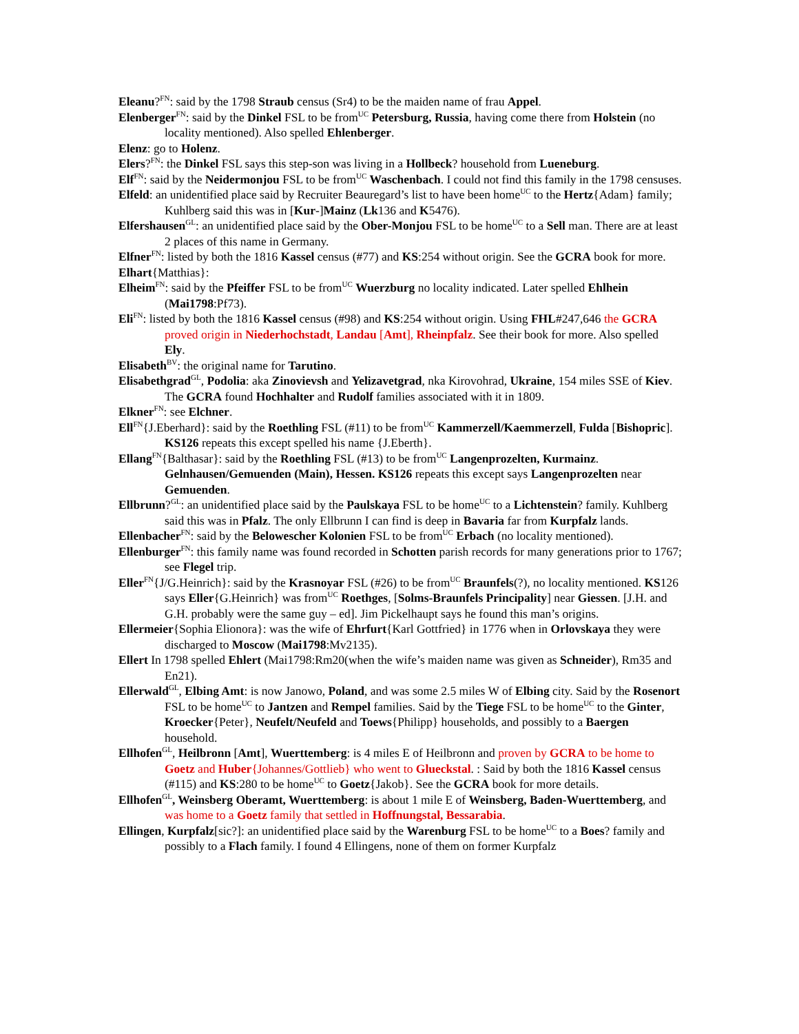Eleanu?<sup>FN</sup>: said by the 1798 Straub census (Sr4) to be the maiden name of frau Appel.
Elenberger<sup>FN</sup>: said by the Dinkel FSL to be from<sup>UC</sup> Petersburg, Russia, having come there from Holstein (no locality mentioned). Also spelled Ehlenberger.
Elenz: go to Holenz.
Elers?<sup>FN</sup>: the Dinkel FSL says this step-son was living in a Hollbeck? household from Lueneburg.
Elf<sup>FN</sup>: said by the Neidermonjou FSL to be from<sup>UC</sup> Waschenbach. I could not find this family in the 1798 censuses.
Elfeld: an unidentified place said by Recruiter Beauregard’s list to have been home<sup>UC</sup> to the Hertz{Adam} family; Kuhlberg said this was in [Kur-]Mainz (Lk136 and K5476).
Elfershausen<sup>GL</sup>: an unidentified place said by the Ober-Monjou FSL to be home<sup>UC</sup> to a Sell man. There are at least 2 places of this name in Germany.
Elfner<sup>FN</sup>: listed by both the 1816 Kassel census (#77) and KS:254 without origin. See the GCRA book for more.
Elhart{Matthias}:
Elheim<sup>FN</sup>: said by the Pfeiffer FSL to be from<sup>UC</sup> Wuerzburg no locality indicated. Later spelled Ehlhein (Mai1798:Pf73).
Eli<sup>FN</sup>: listed by both the 1816 Kassel census (#98) and KS:254 without origin. Using FHL#247,646 the GCRA proved origin in Niederhochstadt, Landau [Amt], Rheinpfalz. See their book for more. Also spelled Ely.
Elisabeth<sup>BV</sup>: the original name for Tarutino.
Elisabethgrad<sup>GL</sup>, Podolia: aka Zinovievsh and Yelizavetgrad, nka Kirovohrad, Ukraine, 154 miles SSE of Kiev. The GCRA found Hochhalter and Rudolf families associated with it in 1809.
Elkner<sup>FN</sup>: see Elchner.
Ell<sup>FN</sup>{J.Eberhard}: said by the Roethling FSL (#11) to be from<sup>UC</sup> Kammerzell/Kaemmerzell, Fulda [Bishopric]. KS126 repeats this except spelled his name {J.Eberth}.
Ellang<sup>FN</sup>{Balthasar}: said by the Roethling FSL (#13) to be from<sup>UC</sup> Langenprozelten, Kurmainz. Gelnhausen/Gemuenden (Main), Hessen. KS126 repeats this except says Langenprozelten near Gemuenden.
Ellbrunn?<sup>GL</sup>: an unidentified place said by the Paulskaya FSL to be home<sup>UC</sup> to a Lichtenstein? family. Kuhlberg said this was in Pfalz. The only Ellbrunn I can find is deep in Bavaria far from Kurpfalz lands.
Ellenbacher<sup>FN</sup>: said by the Belowescher Kolonien FSL to be from<sup>UC</sup> Erbach (no locality mentioned).
Ellenburger<sup>FN</sup>: this family name was found recorded in Schotten parish records for many generations prior to 1767; see Flegel trip.
Eller<sup>FN</sup>{J/G.Heinrich}: said by the Krasnoyar FSL (#26) to be from<sup>UC</sup> Braunfels(?), no locality mentioned. KS126 says Eller{G.Heinrich} was from<sup>UC</sup> Roethges, [Solms-Braunfels Principality] near Giessen. [J.H. and G.H. probably were the same guy – ed]. Jim Pickelhaupt says he found this man’s origins.
Ellermeier{Sophia Elionora}: was the wife of Ehrfurt{Karl Gottfried} in 1776 when in Orlovskaya they were discharged to Moscow (Mai1798:Mv2135).
Ellert In 1798 spelled Ehlert (Mai1798:Rm20(when the wife’s maiden name was given as Schneider), Rm35 and En21).
Ellerwald<sup>GL</sup>, Elbing Amt: is now Janowo, Poland, and was some 2.5 miles W of Elbing city. Said by the Rosenort FSL to be home<sup>UC</sup> to Jantzen and Rempel families. Said by the Tiege FSL to be home<sup>UC</sup> to the Ginter, Kroecker{Peter}, Neufelt/Neufeld and Toews{Philipp} households, and possibly to a Baergen household.
Ellhofen<sup>GL</sup>, Heilbronn [Amt], Wuerttemberg: is 4 miles E of Heilbronn and proven by GCRA to be home to Goetz and Huber{Johannes/Gottlieb} who went to Glueckstal. : Said by both the 1816 Kassel census (#115) and KS:280 to be home<sup>UC</sup> to Goetz{Jakob}. See the GCRA book for more details.
Ellhofen<sup>GL</sup>, Weinsberg Oberamt, Wuerttemberg: is about 1 mile E of Weinsberg, Baden-Wuerttemberg, and was home to a Goetz family that settled in Hoffnungstal, Bessarabia.
Ellingen, Kurpfalz[sic?]: an unidentified place said by the Warenburg FSL to be home<sup>UC</sup> to a Boes? family and possibly to a Flach family. I found 4 Ellingens, none of them on former Kurpfalz